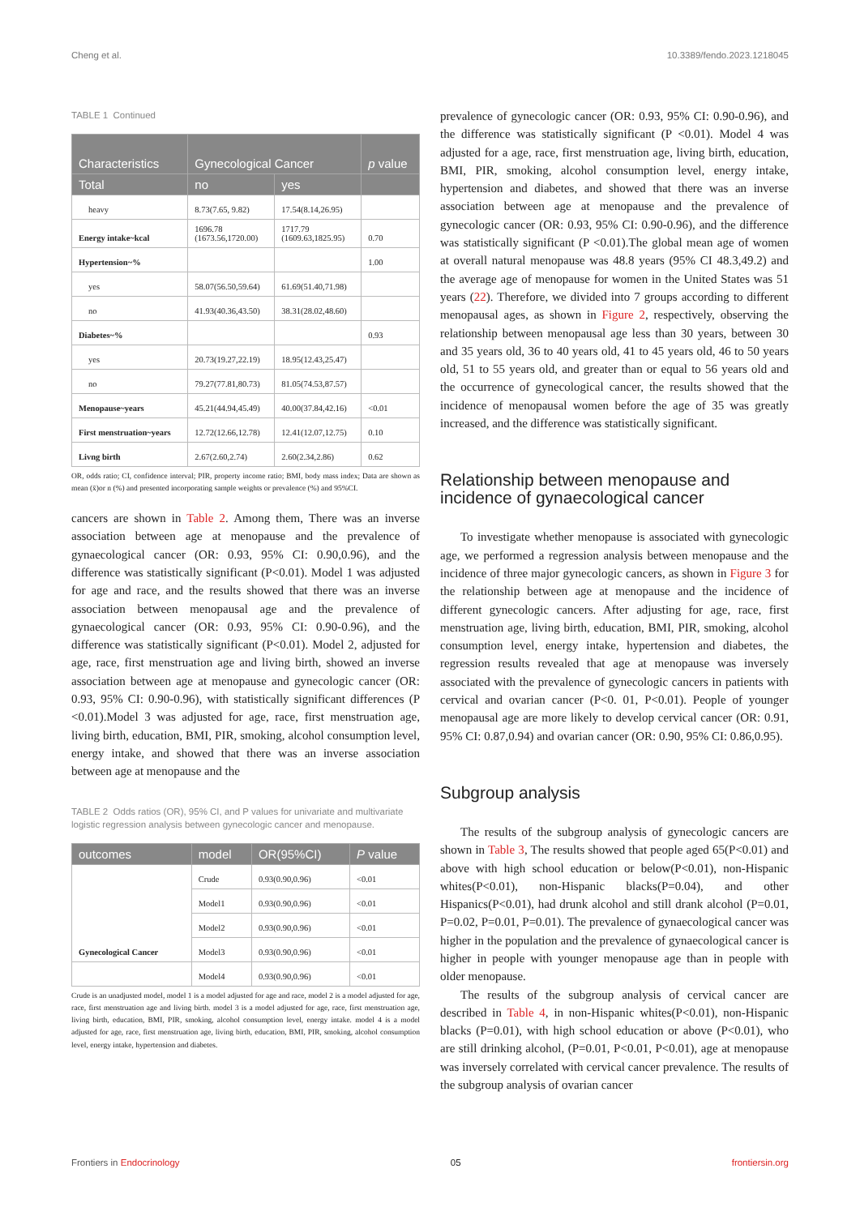Cheng et al. 10.3389/fendo.2023.1218045
TABLE 1 Continued
| Characteristics | Gynecological Cancer | | p value |
| --- | --- | --- | --- |
| Total | no | yes | |
| heavy | 8.73(7.65, 9.82) | 17.54(8.14,26.95) | |
| Energy intake~kcal | 1696.78 (1673.56,1720.00) | 1717.79 (1609.63,1825.95) | 0.70 |
| Hypertension~% | | | 1.00 |
| yes | 58.07(56.50,59.64) | 61.69(51.40,71.98) | |
| no | 41.93(40.36,43.50) | 38.31(28.02,48.60) | |
| Diabetes~% | | | 0.93 |
| yes | 20.73(19.27,22.19) | 18.95(12.43,25.47) | |
| no | 79.27(77.81,80.73) | 81.05(74.53,87.57) | |
| Menopause~years | 45.21(44.94,45.49) | 40.00(37.84,42.16) | <0.01 |
| First menstruation~years | 12.72(12.66,12.78) | 12.41(12.07,12.75) | 0.10 |
| Livng birth | 2.67(2.60,2.74) | 2.60(2.34,2.86) | 0.62 |
OR, odds ratio; CI, confidence interval; PIR, property income ratio; BMI, body mass index; Data are shown as mean (x̄)or n (%) and presented incorporating sample weights or prevalence (%) and 95%CI.
cancers are shown in Table 2. Among them, There was an inverse association between age at menopause and the prevalence of gynaecological cancer (OR: 0.93, 95% CI: 0.90,0.96), and the difference was statistically significant (P<0.01). Model 1 was adjusted for age and race, and the results showed that there was an inverse association between menopausal age and the prevalence of gynaecological cancer (OR: 0.93, 95% CI: 0.90-0.96), and the difference was statistically significant (P<0.01). Model 2, adjusted for age, race, first menstruation age and living birth, showed an inverse association between age at menopause and gynecologic cancer (OR: 0.93, 95% CI: 0.90-0.96), with statistically significant differences (P <0.01).Model 3 was adjusted for age, race, first menstruation age, living birth, education, BMI, PIR, smoking, alcohol consumption level, energy intake, and showed that there was an inverse association between age at menopause and the
TABLE 2 Odds ratios (OR), 95% CI, and P values for univariate and multivariate logistic regression analysis between gynecologic cancer and menopause.
| outcomes | model | OR(95%CI) | P value |
| --- | --- | --- | --- |
| Gynecological Cancer | Crude | 0.93(0.90,0.96) | <0.01 |
| | Model1 | 0.93(0.90,0.96) | <0.01 |
| | Model2 | 0.93(0.90,0.96) | <0.01 |
| | Model3 | 0.93(0.90,0.96) | <0.01 |
| | Model4 | 0.93(0.90,0.96) | <0.01 |
Crude is an unadjusted model, model 1 is a model adjusted for age and race, model 2 is a model adjusted for age, race, first menstruation age and living birth. model 3 is a model adjusted for age, race, first menstruation age, living birth, education, BMI, PIR, smoking, alcohol consumption level, energy intake. model 4 is a model adjusted for age, race, first menstruation age, living birth, education, BMI, PIR, smoking, alcohol consumption level, energy intake, hypertension and diabetes.
prevalence of gynecologic cancer (OR: 0.93, 95% CI: 0.90-0.96), and the difference was statistically significant (P <0.01). Model 4 was adjusted for a age, race, first menstruation age, living birth, education, BMI, PIR, smoking, alcohol consumption level, energy intake, hypertension and diabetes, and showed that there was an inverse association between age at menopause and the prevalence of gynecologic cancer (OR: 0.93, 95% CI: 0.90-0.96), and the difference was statistically significant (P <0.01).The global mean age of women at overall natural menopause was 48.8 years (95% CI 48.3,49.2) and the average age of menopause for women in the United States was 51 years (22). Therefore, we divided into 7 groups according to different menopausal ages, as shown in Figure 2, respectively, observing the relationship between menopausal age less than 30 years, between 30 and 35 years old, 36 to 40 years old, 41 to 45 years old, 46 to 50 years old, 51 to 55 years old, and greater than or equal to 56 years old and the occurrence of gynecological cancer, the results showed that the incidence of menopausal women before the age of 35 was greatly increased, and the difference was statistically significant.
Relationship between menopause and incidence of gynaecological cancer
To investigate whether menopause is associated with gynecologic age, we performed a regression analysis between menopause and the incidence of three major gynecologic cancers, as shown in Figure 3 for the relationship between age at menopause and the incidence of different gynecologic cancers. After adjusting for age, race, first menstruation age, living birth, education, BMI, PIR, smoking, alcohol consumption level, energy intake, hypertension and diabetes, the regression results revealed that age at menopause was inversely associated with the prevalence of gynecologic cancers in patients with cervical and ovarian cancer (P<0. 01, P<0.01). People of younger menopausal age are more likely to develop cervical cancer (OR: 0.91, 95% CI: 0.87,0.94) and ovarian cancer (OR: 0.90, 95% CI: 0.86,0.95).
Subgroup analysis
The results of the subgroup analysis of gynecologic cancers are shown in Table 3, The results showed that people aged 65(P<0.01) and above with high school education or below(P<0.01), non-Hispanic whites(P<0.01), non-Hispanic blacks(P=0.04), and other Hispanics(P<0.01), had drunk alcohol and still drank alcohol (P=0.01, P=0.02, P=0.01, P=0.01). The prevalence of gynaecological cancer was higher in the population and the prevalence of gynaecological cancer is higher in people with younger menopause age than in people with older menopause.
The results of the subgroup analysis of cervical cancer are described in Table 4, in non-Hispanic whites(P<0.01), non-Hispanic blacks (P=0.01), with high school education or above (P<0.01), who are still drinking alcohol, (P=0.01, P<0.01, P<0.01), age at menopause was inversely correlated with cervical cancer prevalence. The results of the subgroup analysis of ovarian cancer
Frontiers in Endocrinology 05 frontiersin.org